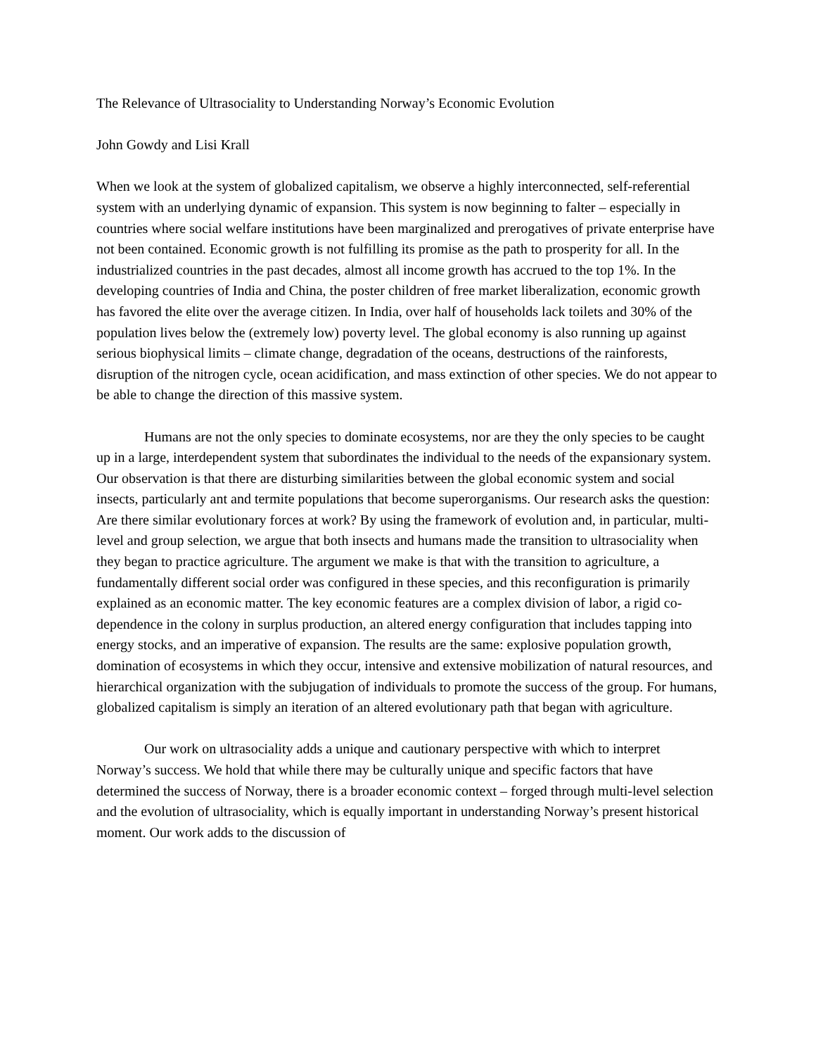The Relevance of Ultrasociality to Understanding Norway’s Economic Evolution
John Gowdy and Lisi Krall
When we look at the system of globalized capitalism, we observe a highly interconnected, self-referential system with an underlying dynamic of expansion. This system is now beginning to falter – especially in countries where social welfare institutions have been marginalized and prerogatives of private enterprise have not been contained. Economic growth is not fulfilling its promise as the path to prosperity for all. In the industrialized countries in the past decades, almost all income growth has accrued to the top 1%. In the developing countries of India and China, the poster children of free market liberalization, economic growth has favored the elite over the average citizen. In India, over half of households lack toilets and 30% of the population lives below the (extremely low) poverty level. The global economy is also running up against serious biophysical limits – climate change, degradation of the oceans, destructions of the rainforests, disruption of the nitrogen cycle, ocean acidification, and mass extinction of other species. We do not appear to be able to change the direction of this massive system.
Humans are not the only species to dominate ecosystems, nor are they the only species to be caught up in a large, interdependent system that subordinates the individual to the needs of the expansionary system. Our observation is that there are disturbing similarities between the global economic system and social insects, particularly ant and termite populations that become superorganisms. Our research asks the question: Are there similar evolutionary forces at work? By using the framework of evolution and, in particular, multi-level and group selection, we argue that both insects and humans made the transition to ultrasociality when they began to practice agriculture. The argument we make is that with the transition to agriculture, a fundamentally different social order was configured in these species, and this reconfiguration is primarily explained as an economic matter. The key economic features are a complex division of labor, a rigid co-dependence in the colony in surplus production, an altered energy configuration that includes tapping into energy stocks, and an imperative of expansion. The results are the same: explosive population growth, domination of ecosystems in which they occur, intensive and extensive mobilization of natural resources, and hierarchical organization with the subjugation of individuals to promote the success of the group. For humans, globalized capitalism is simply an iteration of an altered evolutionary path that began with agriculture.
Our work on ultrasociality adds a unique and cautionary perspective with which to interpret Norway’s success. We hold that while there may be culturally unique and specific factors that have determined the success of Norway, there is a broader economic context – forged through multi-level selection and the evolution of ultrasociality, which is equally important in understanding Norway’s present historical moment. Our work adds to the discussion of